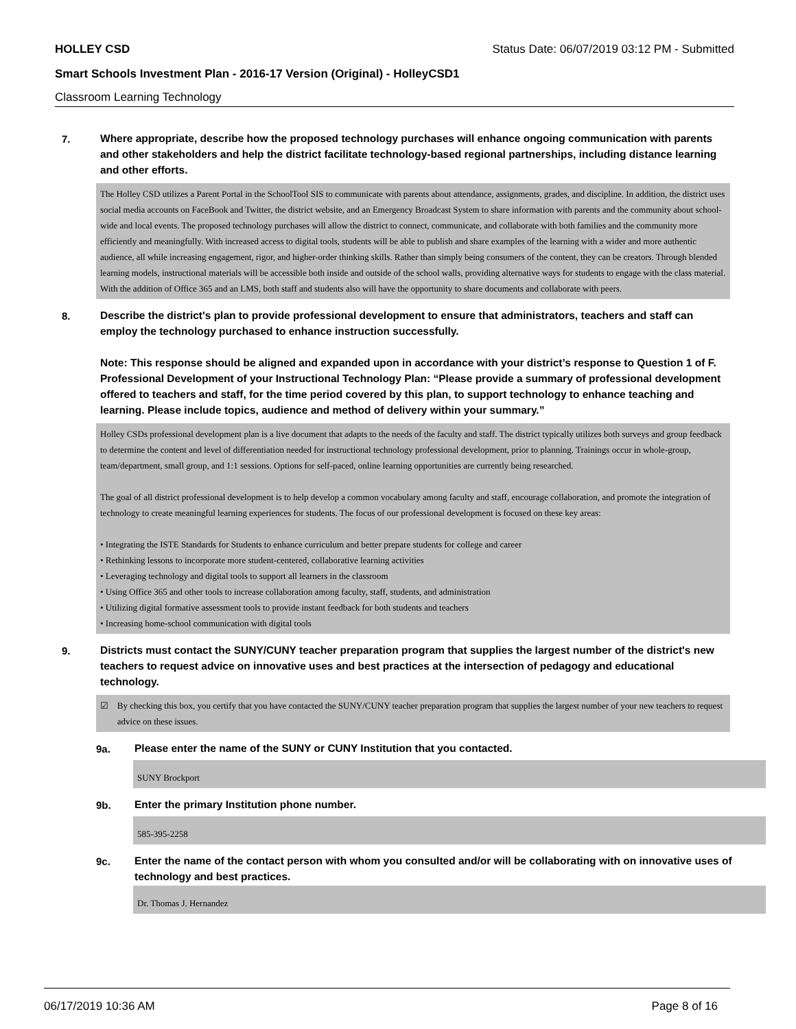HOLLEY CSD Status Date: 06/07/2019 03:12 PM - Submitted
Smart Schools Investment Plan - 2016-17 Version (Original) - HolleyCSD1
Classroom Learning Technology
7.
Where appropriate, describe how the proposed technology purchases will enhance ongoing communication with parents and other stakeholders and help the district facilitate technology-based regional partnerships, including distance learning and other efforts.
The Holley CSD utilizes a Parent Portal in the SchoolTool SIS to communicate with parents about attendance, assignments, grades, and discipline. In addition, the district uses social media accounts on FaceBook and Twitter, the district website, and an Emergency Broadcast System to share information with parents and the community about school-wide and local events. The proposed technology purchases will allow the district to connect, communicate, and collaborate with both families and the community more efficiently and meaningfully. With increased access to digital tools, students will be able to publish and share examples of the learning with a wider and more authentic audience, all while increasing engagement, rigor, and higher-order thinking skills. Rather than simply being consumers of the content, they can be creators. Through blended learning models, instructional materials will be accessible both inside and outside of the school walls, providing alternative ways for students to engage with the class material. With the addition of Office 365 and an LMS, both staff and students also will have the opportunity to share documents and collaborate with peers.
8.
Describe the district's plan to provide professional development to ensure that administrators, teachers and staff can employ the technology purchased to enhance instruction successfully.
Note: This response should be aligned and expanded upon in accordance with your district’s response to Question 1 of F. Professional Development of your Instructional Technology Plan: “Please provide a summary of professional development offered to teachers and staff, for the time period covered by this plan, to support technology to enhance teaching and learning. Please include topics, audience and method of delivery within your summary.”
Holley CSDs professional development plan is a live document that adapts to the needs of the faculty and staff. The district typically utilizes both surveys and group feedback to determine the content and level of differentiation needed for instructional technology professional development, prior to planning. Trainings occur in whole-group, team/department, small group, and 1:1 sessions. Options for self-paced, online learning opportunities are currently being researched.
The goal of all district professional development is to help develop a common vocabulary among faculty and staff, encourage collaboration, and promote the integration of technology to create meaningful learning experiences for students. The focus of our professional development is focused on these key areas:
• Integrating the ISTE Standards for Students to enhance curriculum and better prepare students for college and career
• Rethinking lessons to incorporate more student-centered, collaborative learning activities
• Leveraging technology and digital tools to support all learners in the classroom
• Using Office 365 and other tools to increase collaboration among faculty, staff, students, and administration
• Utilizing digital formative assessment tools to provide instant feedback for both students and teachers
• Increasing home-school communication with digital tools
9.
Districts must contact the SUNY/CUNY teacher preparation program that supplies the largest number of the district's new teachers to request advice on innovative uses and best practices at the intersection of pedagogy and educational technology.
☑ By checking this box, you certify that you have contacted the SUNY/CUNY teacher preparation program that supplies the largest number of your new teachers to request advice on these issues.
9a.
Please enter the name of the SUNY or CUNY Institution that you contacted.
SUNY Brockport
9b.
Enter the primary Institution phone number.
585-395-2258
9c.
Enter the name of the contact person with whom you consulted and/or will be collaborating with on innovative uses of technology and best practices.
Dr. Thomas J. Hernandez
06/17/2019 10:36 AM Page 8 of 16